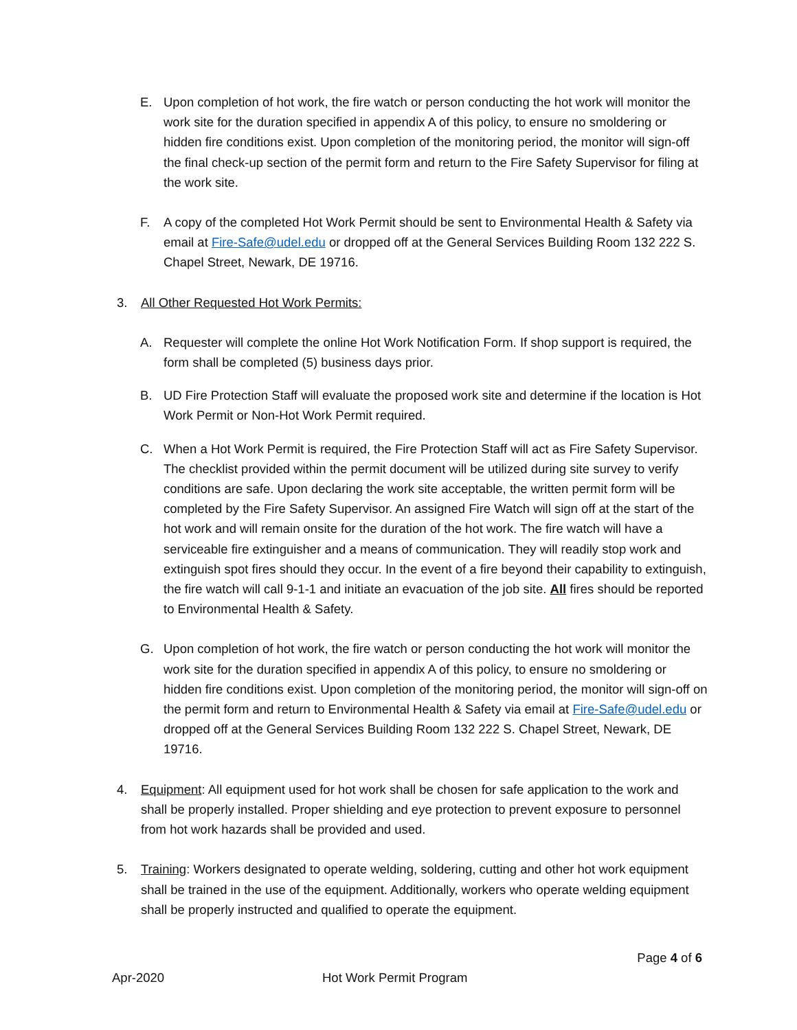E. Upon completion of hot work, the fire watch or person conducting the hot work will monitor the work site for the duration specified in appendix A of this policy, to ensure no smoldering or hidden fire conditions exist. Upon completion of the monitoring period, the monitor will sign-off the final check-up section of the permit form and return to the Fire Safety Supervisor for filing at the work site.
F. A copy of the completed Hot Work Permit should be sent to Environmental Health & Safety via email at Fire-Safe@udel.edu or dropped off at the General Services Building Room 132 222 S. Chapel Street, Newark, DE 19716.
3. All Other Requested Hot Work Permits:
A. Requester will complete the online Hot Work Notification Form. If shop support is required, the form shall be completed (5) business days prior.
B. UD Fire Protection Staff will evaluate the proposed work site and determine if the location is Hot Work Permit or Non-Hot Work Permit required.
C. When a Hot Work Permit is required, the Fire Protection Staff will act as Fire Safety Supervisor. The checklist provided within the permit document will be utilized during site survey to verify conditions are safe. Upon declaring the work site acceptable, the written permit form will be completed by the Fire Safety Supervisor. An assigned Fire Watch will sign off at the start of the hot work and will remain onsite for the duration of the hot work. The fire watch will have a serviceable fire extinguisher and a means of communication. They will readily stop work and extinguish spot fires should they occur. In the event of a fire beyond their capability to extinguish, the fire watch will call 9-1-1 and initiate an evacuation of the job site. All fires should be reported to Environmental Health & Safety.
G. Upon completion of hot work, the fire watch or person conducting the hot work will monitor the work site for the duration specified in appendix A of this policy, to ensure no smoldering or hidden fire conditions exist. Upon completion of the monitoring period, the monitor will sign-off on the permit form and return to Environmental Health & Safety via email at Fire-Safe@udel.edu or dropped off at the General Services Building Room 132 222 S. Chapel Street, Newark, DE 19716.
4. Equipment: All equipment used for hot work shall be chosen for safe application to the work and shall be properly installed. Proper shielding and eye protection to prevent exposure to personnel from hot work hazards shall be provided and used.
5. Training: Workers designated to operate welding, soldering, cutting and other hot work equipment shall be trained in the use of the equipment. Additionally, workers who operate welding equipment shall be properly instructed and qualified to operate the equipment.
Page 4 of 6
Apr-2020 Hot Work Permit Program